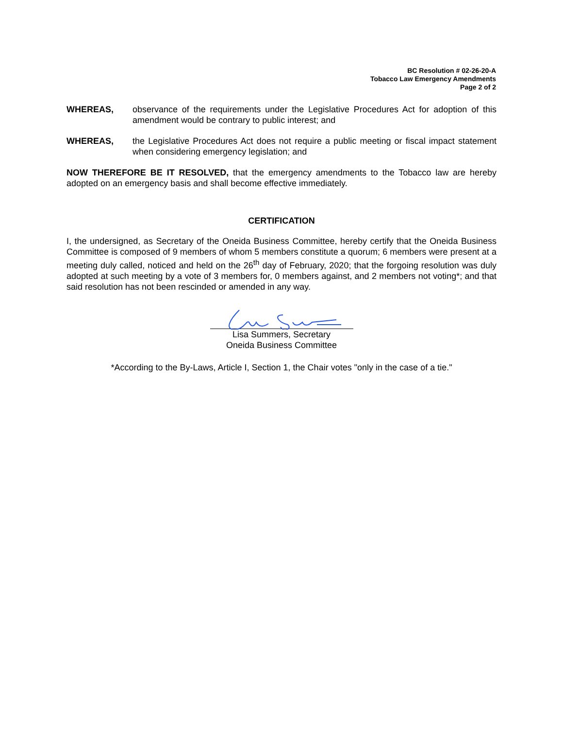BC Resolution # 02-26-20-A
Tobacco Law Emergency Amendments
Page 2 of 2
WHEREAS, observance of the requirements under the Legislative Procedures Act for adoption of this amendment would be contrary to public interest; and
WHEREAS, the Legislative Procedures Act does not require a public meeting or fiscal impact statement when considering emergency legislation; and
NOW THEREFORE BE IT RESOLVED, that the emergency amendments to the Tobacco law are hereby adopted on an emergency basis and shall become effective immediately.
CERTIFICATION
I, the undersigned, as Secretary of the Oneida Business Committee, hereby certify that the Oneida Business Committee is composed of 9 members of whom 5 members constitute a quorum; 6 members were present at a meeting duly called, noticed and held on the 26<sup>th</sup> day of February, 2020; that the forgoing resolution was duly adopted at such meeting by a vote of 3 members for, 0 members against, and 2 members not voting*; and that said resolution has not been rescinded or amended in any way.
Lisa Summers, Secretary
Oneida Business Committee
*According to the By-Laws, Article I, Section 1, the Chair votes "only in the case of a tie."